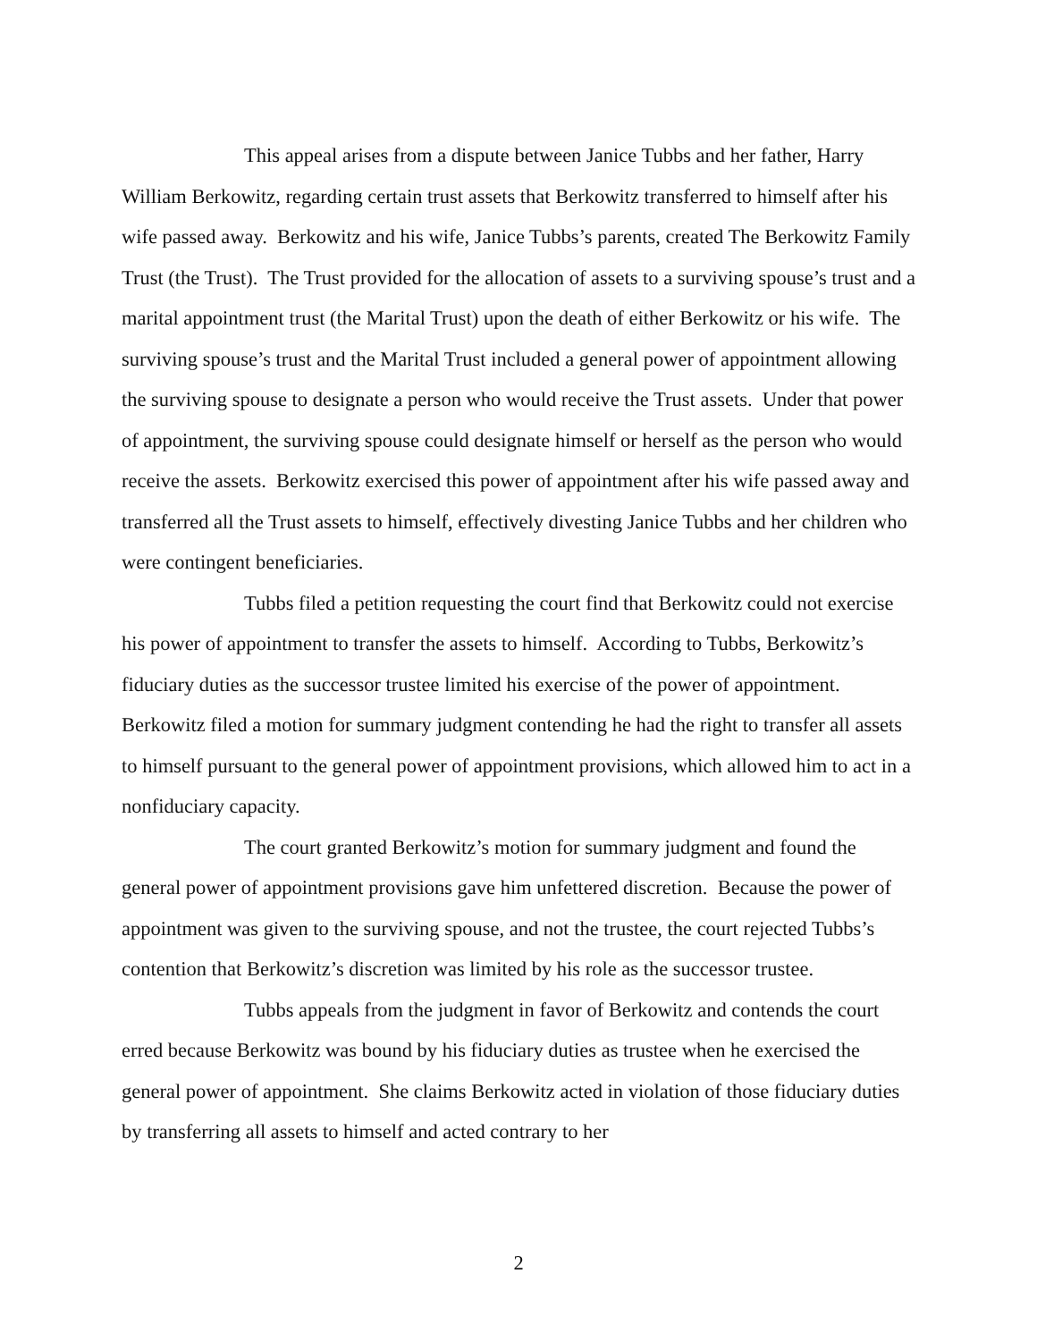This appeal arises from a dispute between Janice Tubbs and her father, Harry William Berkowitz, regarding certain trust assets that Berkowitz transferred to himself after his wife passed away. Berkowitz and his wife, Janice Tubbs’s parents, created The Berkowitz Family Trust (the Trust). The Trust provided for the allocation of assets to a surviving spouse’s trust and a marital appointment trust (the Marital Trust) upon the death of either Berkowitz or his wife. The surviving spouse’s trust and the Marital Trust included a general power of appointment allowing the surviving spouse to designate a person who would receive the Trust assets. Under that power of appointment, the surviving spouse could designate himself or herself as the person who would receive the assets. Berkowitz exercised this power of appointment after his wife passed away and transferred all the Trust assets to himself, effectively divesting Janice Tubbs and her children who were contingent beneficiaries.
Tubbs filed a petition requesting the court find that Berkowitz could not exercise his power of appointment to transfer the assets to himself. According to Tubbs, Berkowitz’s fiduciary duties as the successor trustee limited his exercise of the power of appointment. Berkowitz filed a motion for summary judgment contending he had the right to transfer all assets to himself pursuant to the general power of appointment provisions, which allowed him to act in a nonfiduciary capacity.
The court granted Berkowitz’s motion for summary judgment and found the general power of appointment provisions gave him unfettered discretion. Because the power of appointment was given to the surviving spouse, and not the trustee, the court rejected Tubbs’s contention that Berkowitz’s discretion was limited by his role as the successor trustee.
Tubbs appeals from the judgment in favor of Berkowitz and contends the court erred because Berkowitz was bound by his fiduciary duties as trustee when he exercised the general power of appointment. She claims Berkowitz acted in violation of those fiduciary duties by transferring all assets to himself and acted contrary to her
2